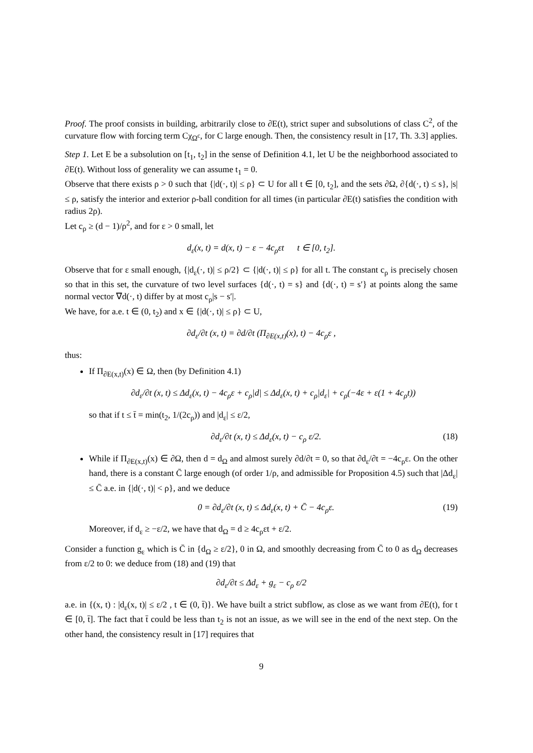Proof. The proof consists in building, arbitrarily close to ∂E(t), strict super and subsolutions of class C<sup>2</sup>, of the curvature flow with forcing term Cχ<sub>Ω<sup>c</sup></sub>, for C large enough. Then, the consistency result in [17, Th. 3.3] applies.
Step 1. Let E be a subsolution on [t<sub>1</sub>, t<sub>2</sub>] in the sense of Definition 4.1, let U be the neighborhood associated to ∂E(t). Without loss of generality we can assume t<sub>1</sub> = 0.
Observe that there exists ρ > 0 such that {|d(·, t)| ≤ ρ} ⊂ U for all t ∈ [0, t<sub>2</sub>], and the sets ∂Ω, ∂{d(·, t) ≤ s}, |s| ≤ ρ, satisfy the interior and exterior ρ-ball condition for all times (in particular ∂E(t) satisfies the condition with radius 2ρ).
Let c<sub>ρ</sub> ≥ (d − 1)/ρ<sup>2</sup>, and for ε > 0 small, let
d<sub>ε</sub>(x, t) = d(x, t) − ε − 4c<sub>ρ</sub>εt t ∈ [0, t<sub>2</sub>].
Observe that for ε small enough, {|d<sub>ε</sub>(·, t)| ≤ ρ/2} ⊂ {|d(·, t)| ≤ ρ} for all t. The constant c<sub>ρ</sub> is precisely chosen so that in this set, the curvature of two level surfaces {d(·, t) = s} and {d(·, t) = s′} at points along the same normal vector ∇d(·, t) differ by at most c<sub>ρ</sub>|s − s′|.
We have, for a.e. t ∈ (0, t<sub>2</sub>) and x ∈ {|d(·, t)| ≤ ρ} ⊂ U,
∂d<sub>ε</sub>/∂t (x, t) = ∂d/∂t (Π<sub>∂E(x,t)</sub>(x), t) − 4c<sub>ρ</sub>ε ,
thus:
If Π<sub>∂E(x,t)</sub>(x) ∈ Ω, then (by Definition 4.1)
∂d<sub>ε</sub>/∂t (x, t) ≤ Δd<sub>ε</sub>(x, t) − 4c<sub>ρ</sub>ε + c<sub>ρ</sub>|d| ≤ Δd<sub>ε</sub>(x, t) + c<sub>ρ</sub>|d<sub>ε</sub>| + c<sub>ρ</sub>(−4ε + ε(1 + 4c<sub>ρ</sub>t))
so that if t ≤ t̄ = min(t<sub>2</sub>, 1/(2c<sub>ρ</sub>)) and |d<sub>ε</sub>| ≤ ε/2,
∂d<sub>ε</sub>/∂t (x, t) ≤ Δd<sub>ε</sub>(x, t) − c<sub>ρ</sub> ε/2. (18)
While if Π<sub>∂E(x,t)</sub>(x) ∈ ∂Ω, then d = d<sub>Ω</sub> and almost surely ∂d/∂t = 0, so that ∂d<sub>ε</sub>/∂t = −4c<sub>ρ</sub>ε. On the other hand, there is a constant C̄ large enough (of order 1/ρ, and admissible for Proposition 4.5) such that |Δd<sub>ε</sub>| ≤ C̄ a.e. in {|d(·, t)| < ρ}, and we deduce
0 = ∂d<sub>ε</sub>/∂t (x, t) ≤ Δd<sub>ε</sub>(x, t) + C̄ − 4c<sub>ρ</sub>ε. (19)
Moreover, if d<sub>ε</sub> ≥ −ε/2, we have that d<sub>Ω</sub> = d ≥ 4c<sub>ρ</sub>εt + ε/2.
Consider a function g<sub>ε</sub> which is C̄ in {d<sub>Ω</sub> ≥ ε/2}, 0 in Ω, and smoothly decreasing from C̄ to 0 as d<sub>Ω</sub> decreases from ε/2 to 0: we deduce from (18) and (19) that
∂d<sub>ε</sub>/∂t ≤ Δd<sub>ε</sub> + g<sub>ε</sub> − c<sub>ρ</sub> ε/2
a.e. in {(x, t) : |d<sub>ε</sub>(x, t)| ≤ ε/2 , t ∈ (0, t̄)}. We have built a strict subflow, as close as we want from ∂E(t), for t ∈ [0, t̄]. The fact that t̄ could be less than t<sub>2</sub> is not an issue, as we will see in the end of the next step. On the other hand, the consistency result in [17] requires that
9